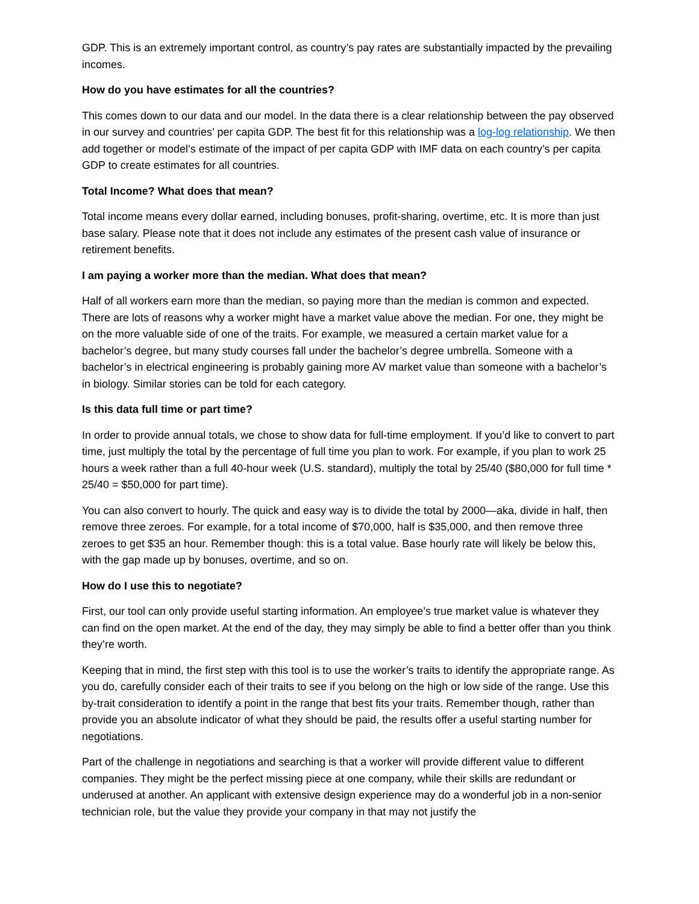GDP. This is an extremely important control, as country’s pay rates are substantially impacted by the prevailing incomes.
How do you have estimates for all the countries?
This comes down to our data and our model. In the data there is a clear relationship between the pay observed in our survey and countries’ per capita GDP. The best fit for this relationship was a log-log relationship. We then add together or model’s estimate of the impact of per capita GDP with IMF data on each country’s per capita GDP to create estimates for all countries.
Total Income? What does that mean?
Total income means every dollar earned, including bonuses, profit-sharing, overtime, etc. It is more than just base salary. Please note that it does not include any estimates of the present cash value of insurance or retirement benefits.
I am paying a worker more than the median. What does that mean?
Half of all workers earn more than the median, so paying more than the median is common and expected. There are lots of reasons why a worker might have a market value above the median. For one, they might be on the more valuable side of one of the traits. For example, we measured a certain market value for a bachelor’s degree, but many study courses fall under the bachelor’s degree umbrella. Someone with a bachelor’s in electrical engineering is probably gaining more AV market value than someone with a bachelor’s in biology. Similar stories can be told for each category.
Is this data full time or part time?
In order to provide annual totals, we chose to show data for full-time employment. If you’d like to convert to part time, just multiply the total by the percentage of full time you plan to work. For example, if you plan to work 25 hours a week rather than a full 40-hour week (U.S. standard), multiply the total by 25/40 ($80,000 for full time * 25/40 = $50,000 for part time).
You can also convert to hourly. The quick and easy way is to divide the total by 2000—aka, divide in half, then remove three zeroes. For example, for a total income of $70,000, half is $35,000, and then remove three zeroes to get $35 an hour. Remember though: this is a total value. Base hourly rate will likely be below this, with the gap made up by bonuses, overtime, and so on.
How do I use this to negotiate?
First, our tool can only provide useful starting information. An employee’s true market value is whatever they can find on the open market. At the end of the day, they may simply be able to find a better offer than you think they’re worth.
Keeping that in mind, the first step with this tool is to use the worker’s traits to identify the appropriate range. As you do, carefully consider each of their traits to see if you belong on the high or low side of the range. Use this by-trait consideration to identify a point in the range that best fits your traits. Remember though, rather than provide you an absolute indicator of what they should be paid, the results offer a useful starting number for negotiations.
Part of the challenge in negotiations and searching is that a worker will provide different value to different companies. They might be the perfect missing piece at one company, while their skills are redundant or underused at another. An applicant with extensive design experience may do a wonderful job in a non-senior technician role, but the value they provide your company in that may not justify the